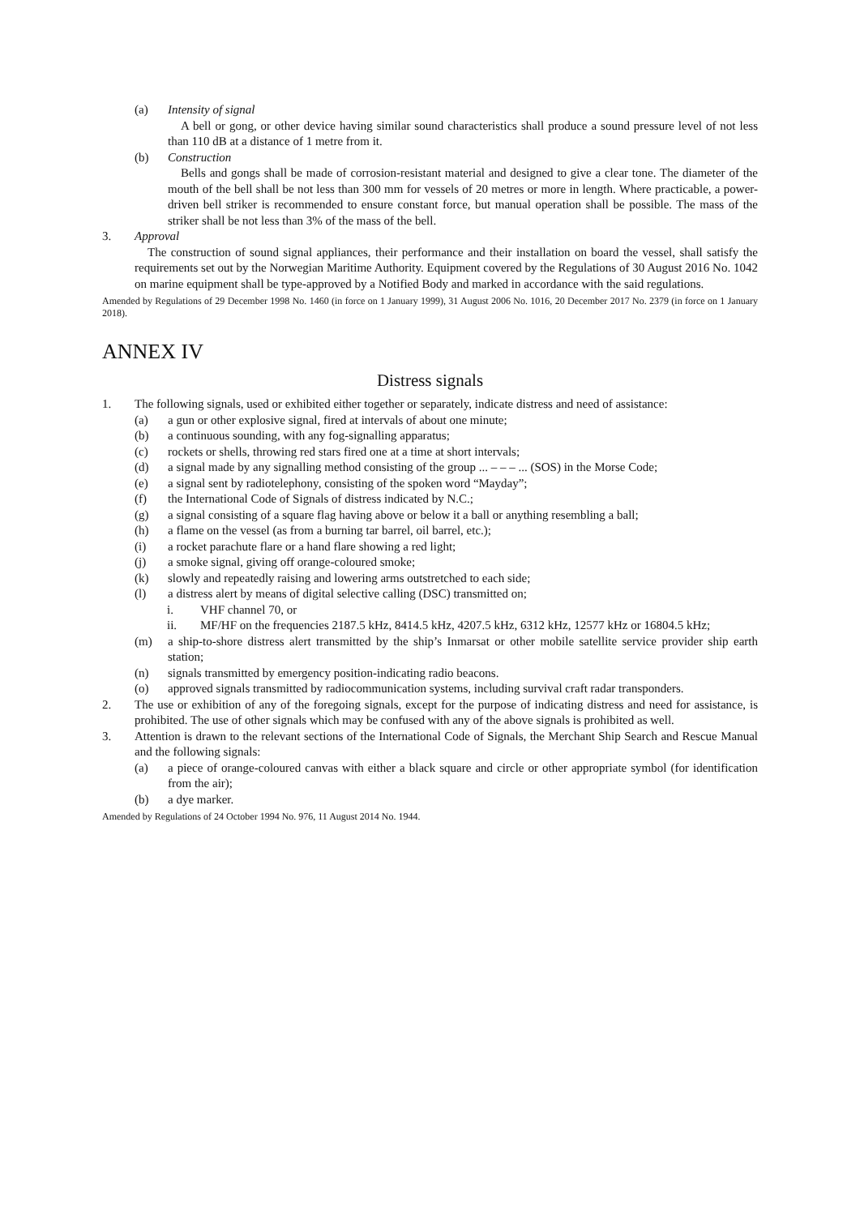(a) Intensity of signal
A bell or gong, or other device having similar sound characteristics shall produce a sound pressure level of not less than 110 dB at a distance of 1 metre from it.
(b) Construction
Bells and gongs shall be made of corrosion-resistant material and designed to give a clear tone. The diameter of the mouth of the bell shall be not less than 300 mm for vessels of 20 metres or more in length. Where practicable, a power-driven bell striker is recommended to ensure constant force, but manual operation shall be possible. The mass of the striker shall be not less than 3% of the mass of the bell.
3. Approval
The construction of sound signal appliances, their performance and their installation on board the vessel, shall satisfy the requirements set out by the Norwegian Maritime Authority. Equipment covered by the Regulations of 30 August 2016 No. 1042 on marine equipment shall be type-approved by a Notified Body and marked in accordance with the said regulations.
Amended by Regulations of 29 December 1998 No. 1460 (in force on 1 January 1999), 31 August 2006 No. 1016, 20 December 2017 No. 2379 (in force on 1 January 2018).
ANNEX IV
Distress signals
1. The following signals, used or exhibited either together or separately, indicate distress and need of assistance:
(a) a gun or other explosive signal, fired at intervals of about one minute;
(b) a continuous sounding, with any fog-signalling apparatus;
(c) rockets or shells, throwing red stars fired one at a time at short intervals;
(d) a signal made by any signalling method consisting of the group ... – – – ... (SOS) in the Morse Code;
(e) a signal sent by radiotelephony, consisting of the spoken word “Mayday”;
(f) the International Code of Signals of distress indicated by N.C.;
(g) a signal consisting of a square flag having above or below it a ball or anything resembling a ball;
(h) a flame on the vessel (as from a burning tar barrel, oil barrel, etc.);
(i) a rocket parachute flare or a hand flare showing a red light;
(j) a smoke signal, giving off orange-coloured smoke;
(k) slowly and repeatedly raising and lowering arms outstretched to each side;
(l) a distress alert by means of digital selective calling (DSC) transmitted on;
i. VHF channel 70, or
ii. MF/HF on the frequencies 2187.5 kHz, 8414.5 kHz, 4207.5 kHz, 6312 kHz, 12577 kHz or 16804.5 kHz;
(m) a ship-to-shore distress alert transmitted by the ship’s Inmarsat or other mobile satellite service provider ship earth station;
(n) signals transmitted by emergency position-indicating radio beacons.
(o) approved signals transmitted by radiocommunication systems, including survival craft radar transponders.
2. The use or exhibition of any of the foregoing signals, except for the purpose of indicating distress and need for assistance, is prohibited. The use of other signals which may be confused with any of the above signals is prohibited as well.
3. Attention is drawn to the relevant sections of the International Code of Signals, the Merchant Ship Search and Rescue Manual and the following signals:
(a) a piece of orange-coloured canvas with either a black square and circle or other appropriate symbol (for identification from the air);
(b) a dye marker.
Amended by Regulations of 24 October 1994 No. 976, 11 August 2014 No. 1944.